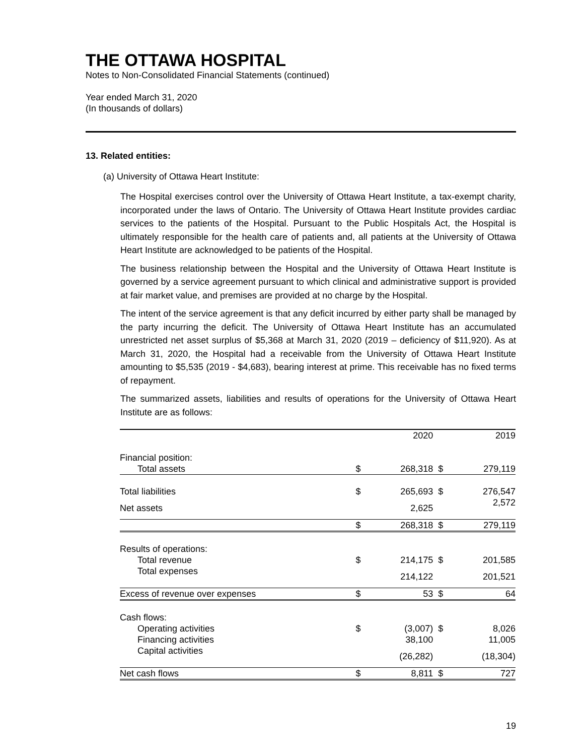THE OTTAWA HOSPITAL
Notes to Non-Consolidated Financial Statements (continued)
Year ended March 31, 2020
(In thousands of dollars)
13. Related entities:
(a) University of Ottawa Heart Institute:
The Hospital exercises control over the University of Ottawa Heart Institute, a tax-exempt charity, incorporated under the laws of Ontario. The University of Ottawa Heart Institute provides cardiac services to the patients of the Hospital. Pursuant to the Public Hospitals Act, the Hospital is ultimately responsible for the health care of patients and, all patients at the University of Ottawa Heart Institute are acknowledged to be patients of the Hospital.
The business relationship between the Hospital and the University of Ottawa Heart Institute is governed by a service agreement pursuant to which clinical and administrative support is provided at fair market value, and premises are provided at no charge by the Hospital.
The intent of the service agreement is that any deficit incurred by either party shall be managed by the party incurring the deficit. The University of Ottawa Heart Institute has an accumulated unrestricted net asset surplus of $5,368 at March 31, 2020 (2019 – deficiency of $11,920). As at March 31, 2020, the Hospital had a receivable from the University of Ottawa Heart Institute amounting to $5,535 (2019 - $4,683), bearing interest at prime. This receivable has no fixed terms of repayment.
The summarized assets, liabilities and results of operations for the University of Ottawa Heart Institute are as follows:
| | | 2020 | | 2019 |
| --- | --- | --- | --- | --- |
| Financial position: | | | | |
| Total assets | $ | 268,318 | $ | 279,119 |
| Total liabilities | $ | 265,693 | $ | 276,547 |
| Net assets | | 2,625 | | 2,572 |
| | $ | 268,318 | $ | 279,119 |
| Results of operations: | | | | |
| Total revenue | $ | 214,175 | $ | 201,585 |
| Total expenses | | 214,122 | | 201,521 |
| Excess of revenue over expenses | $ | 53 | $ | 64 |
| Cash flows: | | | | |
| Operating activities | $ | (3,007) | $ | 8,026 |
| Financing activities | | 38,100 | | 11,005 |
| Capital activities | | (26,282) | | (18,304) |
| Net cash flows | $ | 8,811 | $ | 727 |
19